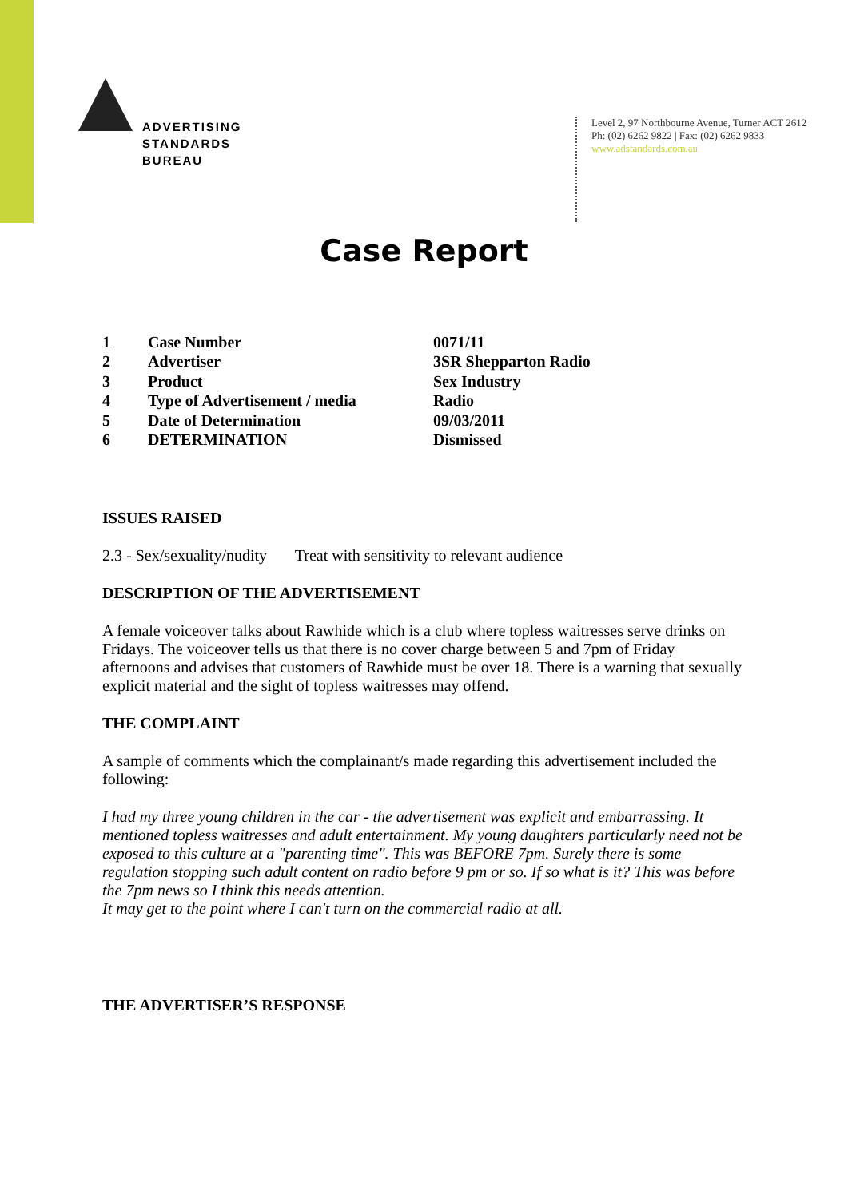ADVERTISING
STANDARDS
BUREAU
Level 2, 97 Northbourne Avenue, Turner ACT 2612
Ph: (02) 6262 9822 | Fax: (02) 6262 9833
www.adstandards.com.au
Case Report
| 1 | Case Number | 0071/11 |
| 2 | Advertiser | 3SR Shepparton Radio |
| 3 | Product | Sex Industry |
| 4 | Type of Advertisement / media | Radio |
| 5 | Date of Determination | 09/03/2011 |
| 6 | DETERMINATION | Dismissed |
ISSUES RAISED
2.3 - Sex/sexuality/nudity Treat with sensitivity to relevant audience
DESCRIPTION OF THE ADVERTISEMENT
A female voiceover talks about Rawhide which is a club where topless waitresses serve drinks on Fridays. The voiceover tells us that there is no cover charge between 5 and 7pm of Friday afternoons and advises that customers of Rawhide must be over 18. There is a warning that sexually explicit material and the sight of topless waitresses may offend.
THE COMPLAINT
A sample of comments which the complainant/s made regarding this advertisement included the following:
I had my three young children in the car - the advertisement was explicit and embarrassing. It mentioned topless waitresses and adult entertainment. My young daughters particularly need not be exposed to this culture at a "parenting time". This was BEFORE 7pm. Surely there is some regulation stopping such adult content on radio before 9 pm or so. If so what is it? This was before the 7pm news so I think this needs attention.
It may get to the point where I can't turn on the commercial radio at all.
THE ADVERTISER’S RESPONSE